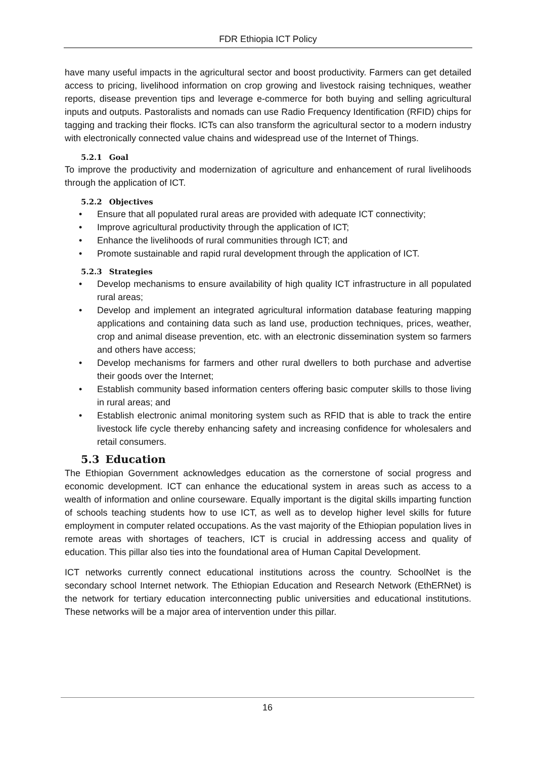FDR Ethiopia ICT Policy
have many useful impacts in the agricultural sector and boost productivity. Farmers can get detailed access to pricing, livelihood information on crop growing and livestock raising techniques, weather reports, disease prevention tips and leverage e-commerce for both buying and selling agricultural inputs and outputs. Pastoralists and nomads can use Radio Frequency Identification (RFID) chips for tagging and tracking their flocks. ICTs can also transform the agricultural sector to a modern industry with electronically connected value chains and widespread use of the Internet of Things.
5.2.1 Goal
To improve the productivity and modernization of agriculture and enhancement of rural livelihoods through the application of ICT.
5.2.2 Objectives
• Ensure that all populated rural areas are provided with adequate ICT connectivity;
• Improve agricultural productivity through the application of ICT;
• Enhance the livelihoods of rural communities through ICT; and
• Promote sustainable and rapid rural development through the application of ICT.
5.2.3 Strategies
• Develop mechanisms to ensure availability of high quality ICT infrastructure in all populated rural areas;
• Develop and implement an integrated agricultural information database featuring mapping applications and containing data such as land use, production techniques, prices, weather, crop and animal disease prevention, etc. with an electronic dissemination system so farmers and others have access;
• Develop mechanisms for farmers and other rural dwellers to both purchase and advertise their goods over the Internet;
• Establish community based information centers offering basic computer skills to those living in rural areas; and
• Establish electronic animal monitoring system such as RFID that is able to track the entire livestock life cycle thereby enhancing safety and increasing confidence for wholesalers and retail consumers.
5.3 Education
The Ethiopian Government acknowledges education as the cornerstone of social progress and economic development. ICT can enhance the educational system in areas such as access to a wealth of information and online courseware. Equally important is the digital skills imparting function of schools teaching students how to use ICT, as well as to develop higher level skills for future employment in computer related occupations. As the vast majority of the Ethiopian population lives in remote areas with shortages of teachers, ICT is crucial in addressing access and quality of education. This pillar also ties into the foundational area of Human Capital Development.
ICT networks currently connect educational institutions across the country. SchoolNet is the secondary school Internet network. The Ethiopian Education and Research Network (EthERNet) is the network for tertiary education interconnecting public universities and educational institutions. These networks will be a major area of intervention under this pillar.
16